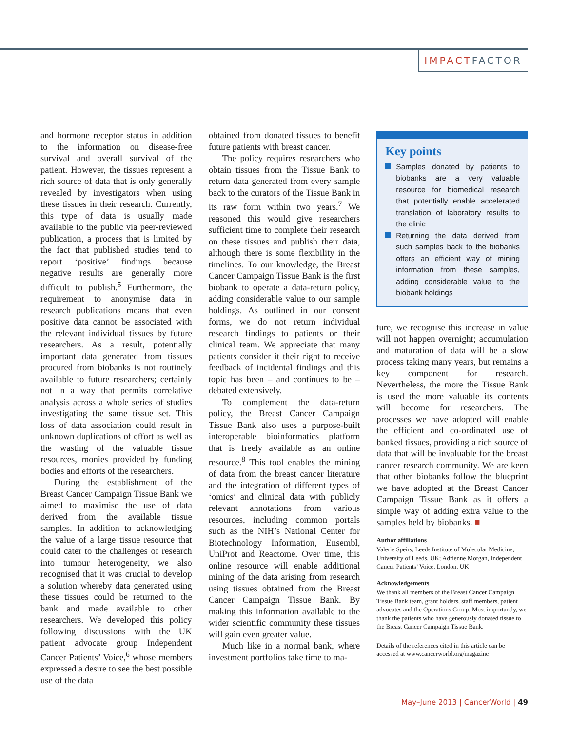IMPACT FACTOR
and hormone receptor status in addition to the information on disease-free survival and overall survival of the patient. However, the tissues represent a rich source of data that is only generally revealed by investigators when using these tissues in their research. Currently, this type of data is usually made available to the public via peer-reviewed publication, a process that is limited by the fact that published studies tend to report ‘positive’ findings because negative results are generally more difficult to publish.<sup>5</sup> Furthermore, the requirement to anonymise data in research publications means that even positive data cannot be associated with the relevant individual tissues by future researchers. As a result, potentially important data generated from tissues procured from biobanks is not routinely available to future researchers; certainly not in a way that permits correlative analysis across a whole series of studies investigating the same tissue set. This loss of data association could result in unknown duplications of effort as well as the wasting of the valuable tissue resources, monies provided by funding bodies and efforts of the researchers.
During the establishment of the Breast Cancer Campaign Tissue Bank we aimed to maximise the use of data derived from the available tissue samples. In addition to acknowledging the value of a large tissue resource that could cater to the challenges of research into tumour heterogeneity, we also recognised that it was crucial to develop a solution whereby data generated using these tissues could be returned to the bank and made available to other researchers. We developed this policy following discussions with the UK patient advocate group Independent Cancer Patients’ Voice,<sup>6</sup> whose members expressed a desire to see the best possible use of the data
obtained from donated tissues to benefit future patients with breast cancer.
The policy requires researchers who obtain tissues from the Tissue Bank to return data generated from every sample back to the curators of the Tissue Bank in its raw form within two years.<sup>7</sup> We reasoned this would give researchers sufficient time to complete their research on these tissues and publish their data, although there is some flexibility in the timelines. To our knowledge, the Breast Cancer Campaign Tissue Bank is the first biobank to operate a data-return policy, adding considerable value to our sample holdings. As outlined in our consent forms, we do not return individual research findings to patients or their clinical team. We appreciate that many patients consider it their right to receive feedback of incidental findings and this topic has been – and continues to be – debated extensively.
To complement the data-return policy, the Breast Cancer Campaign Tissue Bank also uses a purpose-built interoperable bioinformatics platform that is freely available as an online resource.<sup>8</sup> This tool enables the mining of data from the breast cancer literature and the integration of different types of ‘omics’ and clinical data with publicly relevant annotations from various resources, including common portals such as the NIH’s National Center for Biotechnology Information, Ensembl, UniProt and Reactome. Over time, this online resource will enable additional mining of the data arising from research using tissues obtained from the Breast Cancer Campaign Tissue Bank. By making this information available to the wider scientific community these tissues will gain even greater value.
Much like in a normal bank, where investment portfolios take time to ma-
Key points
Samples donated by patients to biobanks are a very valuable resource for biomedical research that potentially enable accelerated translation of laboratory results to the clinic
Returning the data derived from such samples back to the biobanks offers an efficient way of mining information from these samples, adding considerable value to the biobank holdings
ture, we recognise this increase in value will not happen overnight; accumulation and maturation of data will be a slow process taking many years, but remains a key component for research. Nevertheless, the more the Tissue Bank is used the more valuable its contents will become for researchers. The processes we have adopted will enable the efficient and co-ordinated use of banked tissues, providing a rich source of data that will be invaluable for the breast cancer research community. We are keen that other biobanks follow the blueprint we have adopted at the Breast Cancer Campaign Tissue Bank as it offers a simple way of adding extra value to the samples held by biobanks. ■
Author affiliations
Valerie Speirs, Leeds Institute of Molecular Medicine, University of Leeds, UK; Adrienne Morgan, Independent Cancer Patients’ Voice, London, UK
Acknowledgements
We thank all members of the Breast Cancer Campaign Tissue Bank team, grant holders, staff members, patient advocates and the Operations Group. Most importantly, we thank the patients who have generously donated tissue to the Breast Cancer Campaign Tissue Bank.
Details of the references cited in this article can be accessed at www.cancerworld.org/magazine
May–June 2013 | CancerWorld | 49